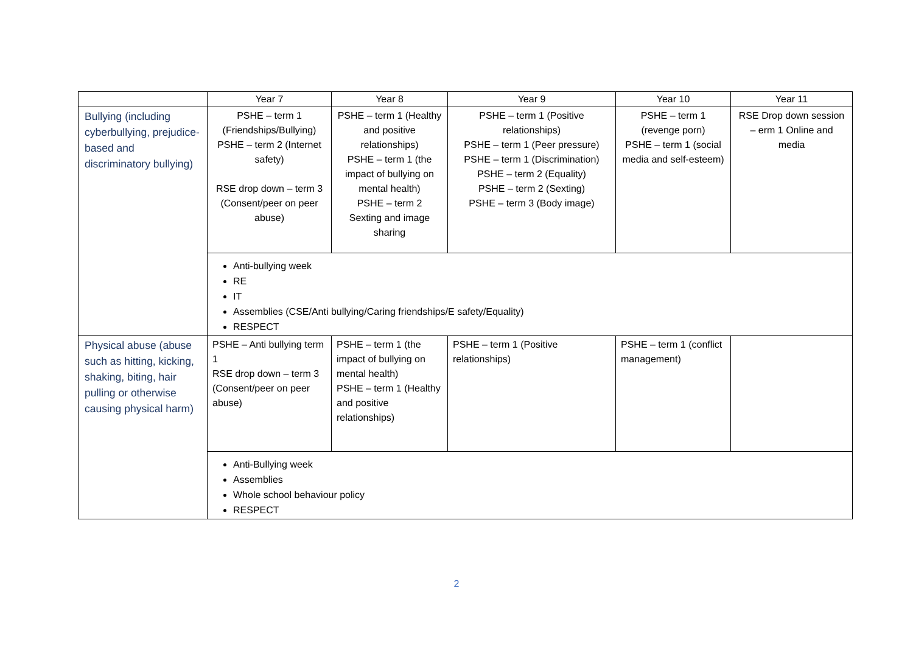| | Year 7 | Year 8 | Year 9 | Year 10 | Year 11 |
| --- | --- | --- | --- | --- | --- |
| Bullying (including cyberbullying, prejudice-based and discriminatory bullying) | PSHE – term 1 (Friendships/Bullying) PSHE – term 2 (Internet safety) RSE drop down – term 3 (Consent/peer on peer abuse) | PSHE – term 1 (Healthy and positive relationships) PSHE – term 1 (the impact of bullying on mental health) PSHE – term 2 Sexting and image sharing | PSHE – term 1 (Positive relationships) PSHE – term 1 (Peer pressure) PSHE – term 1 (Discrimination) PSHE – term 2 (Equality) PSHE – term 2 (Sexting) PSHE – term 3 (Body image) | PSHE – term 1 (revenge porn) PSHE – term 1 (social media and self-esteem) | RSE Drop down session – erm 1 Online and media |
| | Anti-bullying week RE IT Assemblies (CSE/Anti bullying/Caring friendships/E safety/Equality) RESPECT | | | | |
| Physical abuse (abuse such as hitting, kicking, shaking, biting, hair pulling or otherwise causing physical harm) | PSHE – Anti bullying term 1 RSE drop down – term 3 (Consent/peer on peer abuse) | PSHE – term 1 (the impact of bullying on mental health) PSHE – term 1 (Healthy and positive relationships) | PSHE – term 1 (Positive relationships) | PSHE – term 1 (conflict management) | |
| | Anti-Bullying week Assemblies Whole school behaviour policy RESPECT | | | | |
2